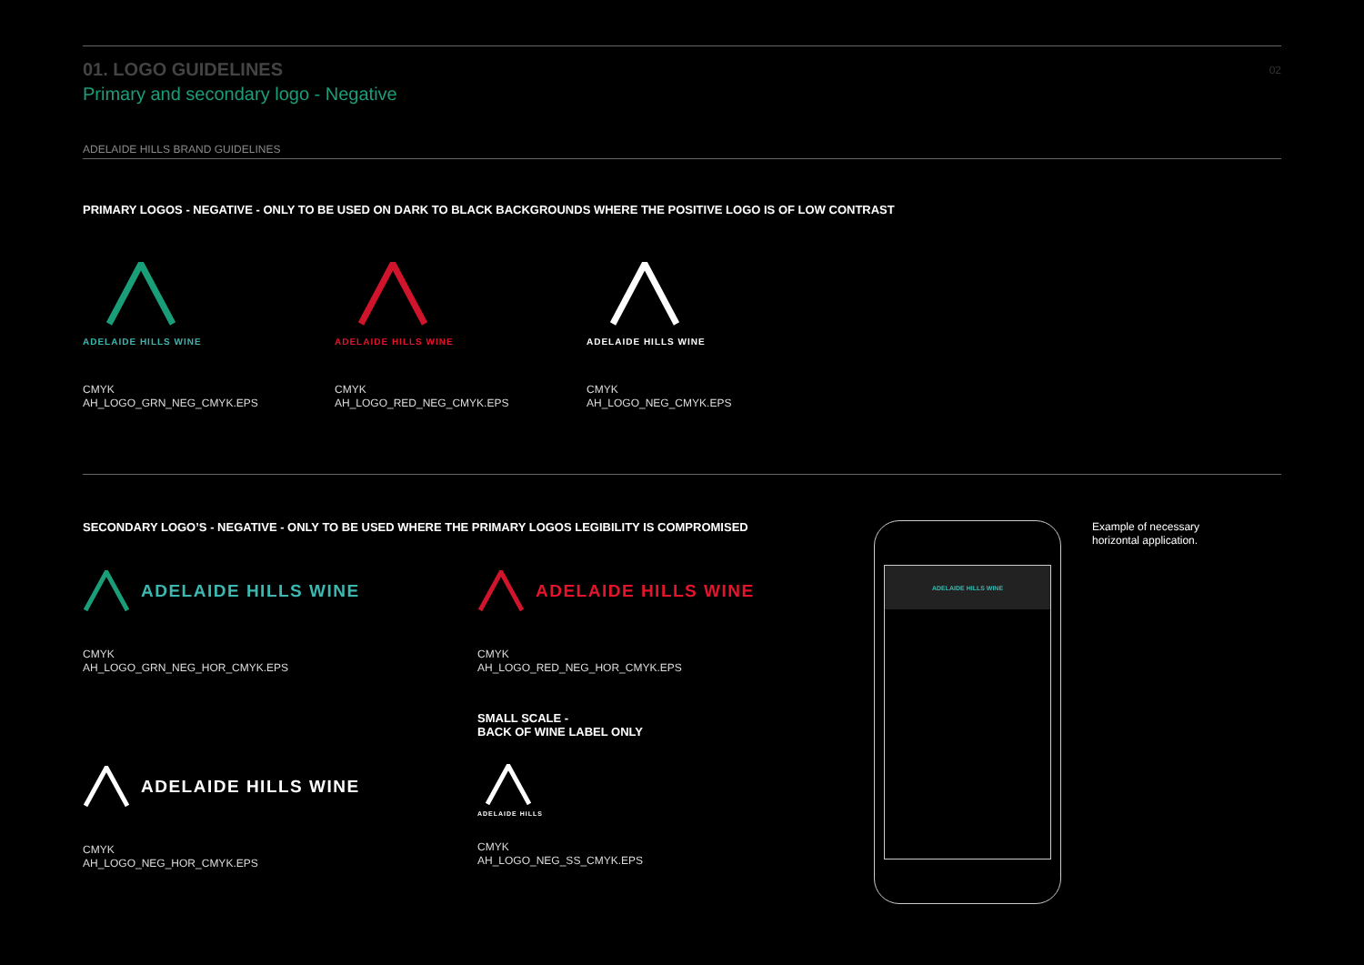01. LOGO GUIDELINES
02
Primary and secondary logo - Negative
ADELAIDE HILLS BRAND GUIDELINES
PRIMARY LOGOS - NEGATIVE - ONLY TO BE USED ON DARK TO BLACK BACKGROUNDS WHERE THE POSITIVE LOGO IS OF LOW CONTRAST
ADELAIDE HILLS WINE
CMYK
AH_LOGO_GRN_NEG_CMYK.EPS
ADELAIDE HILLS WINE
CMYK
AH_LOGO_RED_NEG_CMYK.EPS
ADELAIDE HILLS WINE
CMYK
AH_LOGO_NEG_CMYK.EPS
SECONDARY LOGO’S - NEGATIVE - ONLY TO BE USED WHERE THE PRIMARY LOGOS LEGIBILITY IS COMPROMISED
ADELAIDE HILLS WINE
CMYK
AH_LOGO_GRN_NEG_HOR_CMYK.EPS
ADELAIDE HILLS WINE
CMYK
AH_LOGO_RED_NEG_HOR_CMYK.EPS
ADELAIDE HILLS WINE
CMYK
AH_LOGO_NEG_HOR_CMYK.EPS
SMALL SCALE -
BACK OF WINE LABEL ONLY
ADELAIDE HILLS
CMYK
AH_LOGO_NEG_SS_CMYK.EPS
ADELAIDE HILLS WINE
Example of necessary
horizontal application.